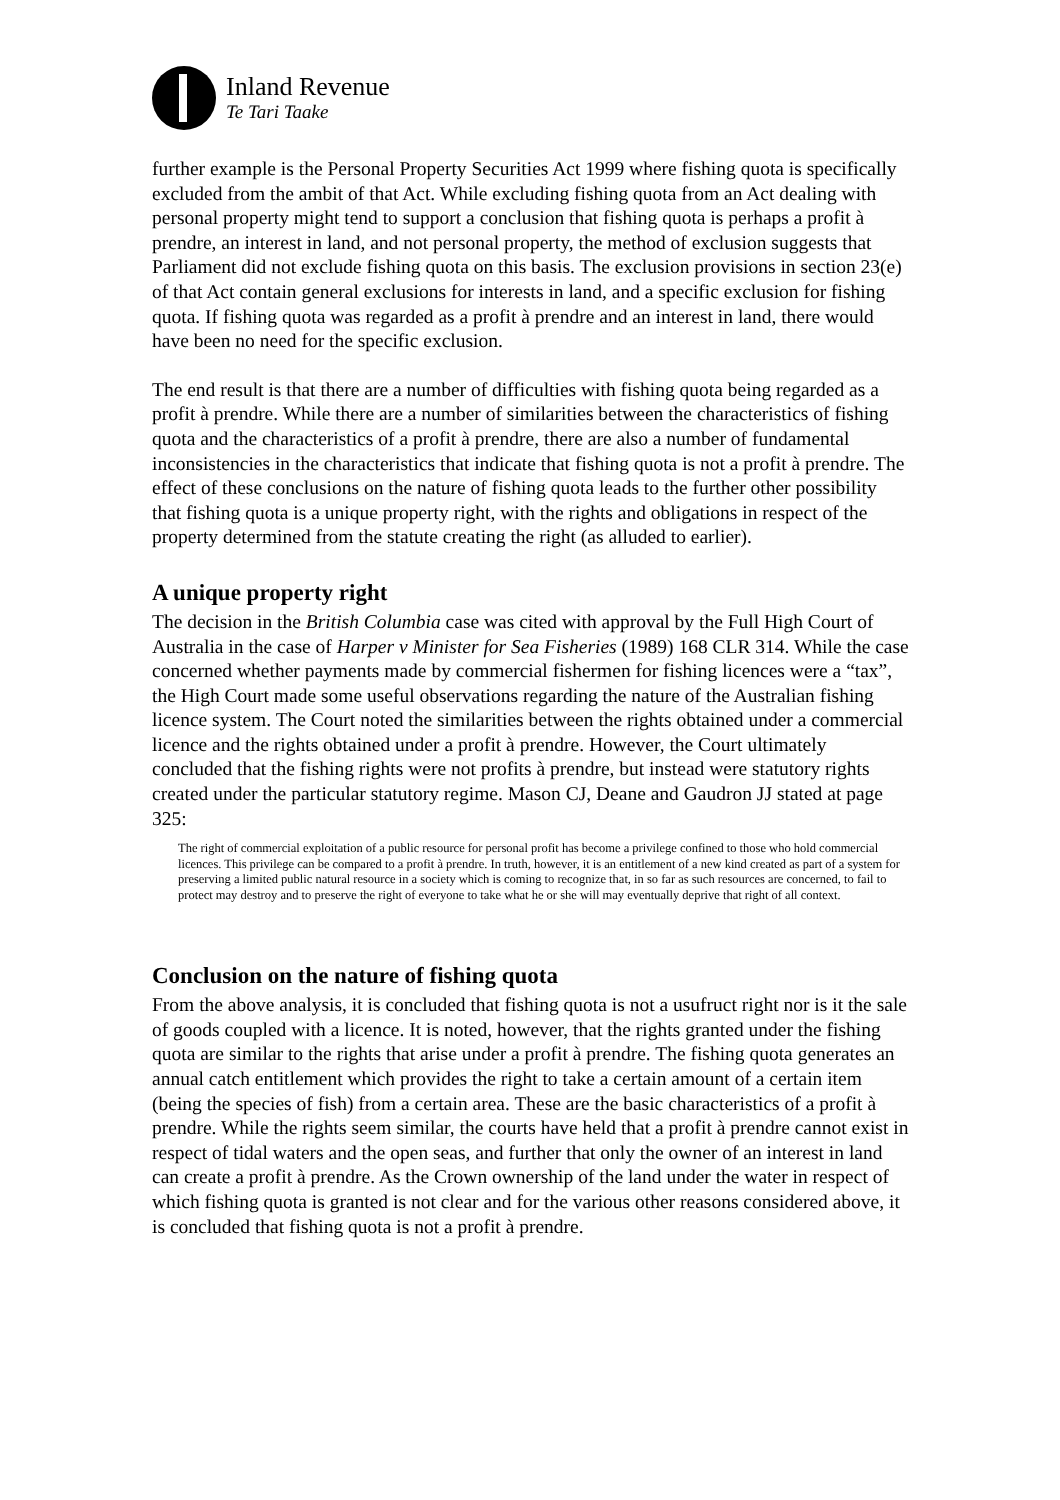Inland Revenue
Te Tari Taake
further example is the Personal Property Securities Act 1999 where fishing quota is specifically excluded from the ambit of that Act. While excluding fishing quota from an Act dealing with personal property might tend to support a conclusion that fishing quota is perhaps a profit à prendre, an interest in land, and not personal property, the method of exclusion suggests that Parliament did not exclude fishing quota on this basis. The exclusion provisions in section 23(e) of that Act contain general exclusions for interests in land, and a specific exclusion for fishing quota. If fishing quota was regarded as a profit à prendre and an interest in land, there would have been no need for the specific exclusion.
The end result is that there are a number of difficulties with fishing quota being regarded as a profit à prendre. While there are a number of similarities between the characteristics of fishing quota and the characteristics of a profit à prendre, there are also a number of fundamental inconsistencies in the characteristics that indicate that fishing quota is not a profit à prendre. The effect of these conclusions on the nature of fishing quota leads to the further other possibility that fishing quota is a unique property right, with the rights and obligations in respect of the property determined from the statute creating the right (as alluded to earlier).
A unique property right
The decision in the British Columbia case was cited with approval by the Full High Court of Australia in the case of Harper v Minister for Sea Fisheries (1989) 168 CLR 314. While the case concerned whether payments made by commercial fishermen for fishing licences were a “tax”, the High Court made some useful observations regarding the nature of the Australian fishing licence system. The Court noted the similarities between the rights obtained under a commercial licence and the rights obtained under a profit à prendre. However, the Court ultimately concluded that the fishing rights were not profits à prendre, but instead were statutory rights created under the particular statutory regime. Mason CJ, Deane and Gaudron JJ stated at page 325:
The right of commercial exploitation of a public resource for personal profit has become a privilege confined to those who hold commercial licences. This privilege can be compared to a profit à prendre. In truth, however, it is an entitlement of a new kind created as part of a system for preserving a limited public natural resource in a society which is coming to recognize that, in so far as such resources are concerned, to fail to protect may destroy and to preserve the right of everyone to take what he or she will may eventually deprive that right of all context.
Conclusion on the nature of fishing quota
From the above analysis, it is concluded that fishing quota is not a usufruct right nor is it the sale of goods coupled with a licence. It is noted, however, that the rights granted under the fishing quota are similar to the rights that arise under a profit à prendre. The fishing quota generates an annual catch entitlement which provides the right to take a certain amount of a certain item (being the species of fish) from a certain area. These are the basic characteristics of a profit à prendre. While the rights seem similar, the courts have held that a profit à prendre cannot exist in respect of tidal waters and the open seas, and further that only the owner of an interest in land can create a profit à prendre. As the Crown ownership of the land under the water in respect of which fishing quota is granted is not clear and for the various other reasons considered above, it is concluded that fishing quota is not a profit à prendre.